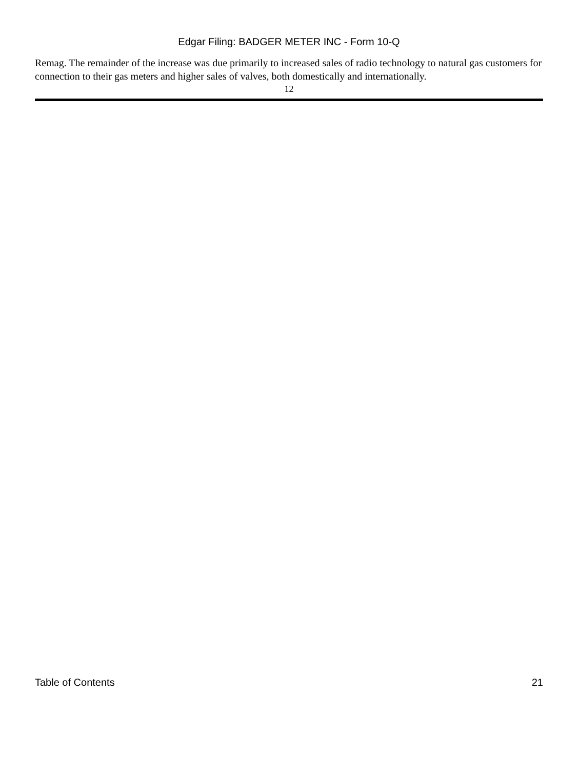Edgar Filing: BADGER METER INC - Form 10-Q
Remag. The remainder of the increase was due primarily to increased sales of radio technology to natural gas customers for connection to their gas meters and higher sales of valves, both domestically and internationally.
12
Table of Contents 21